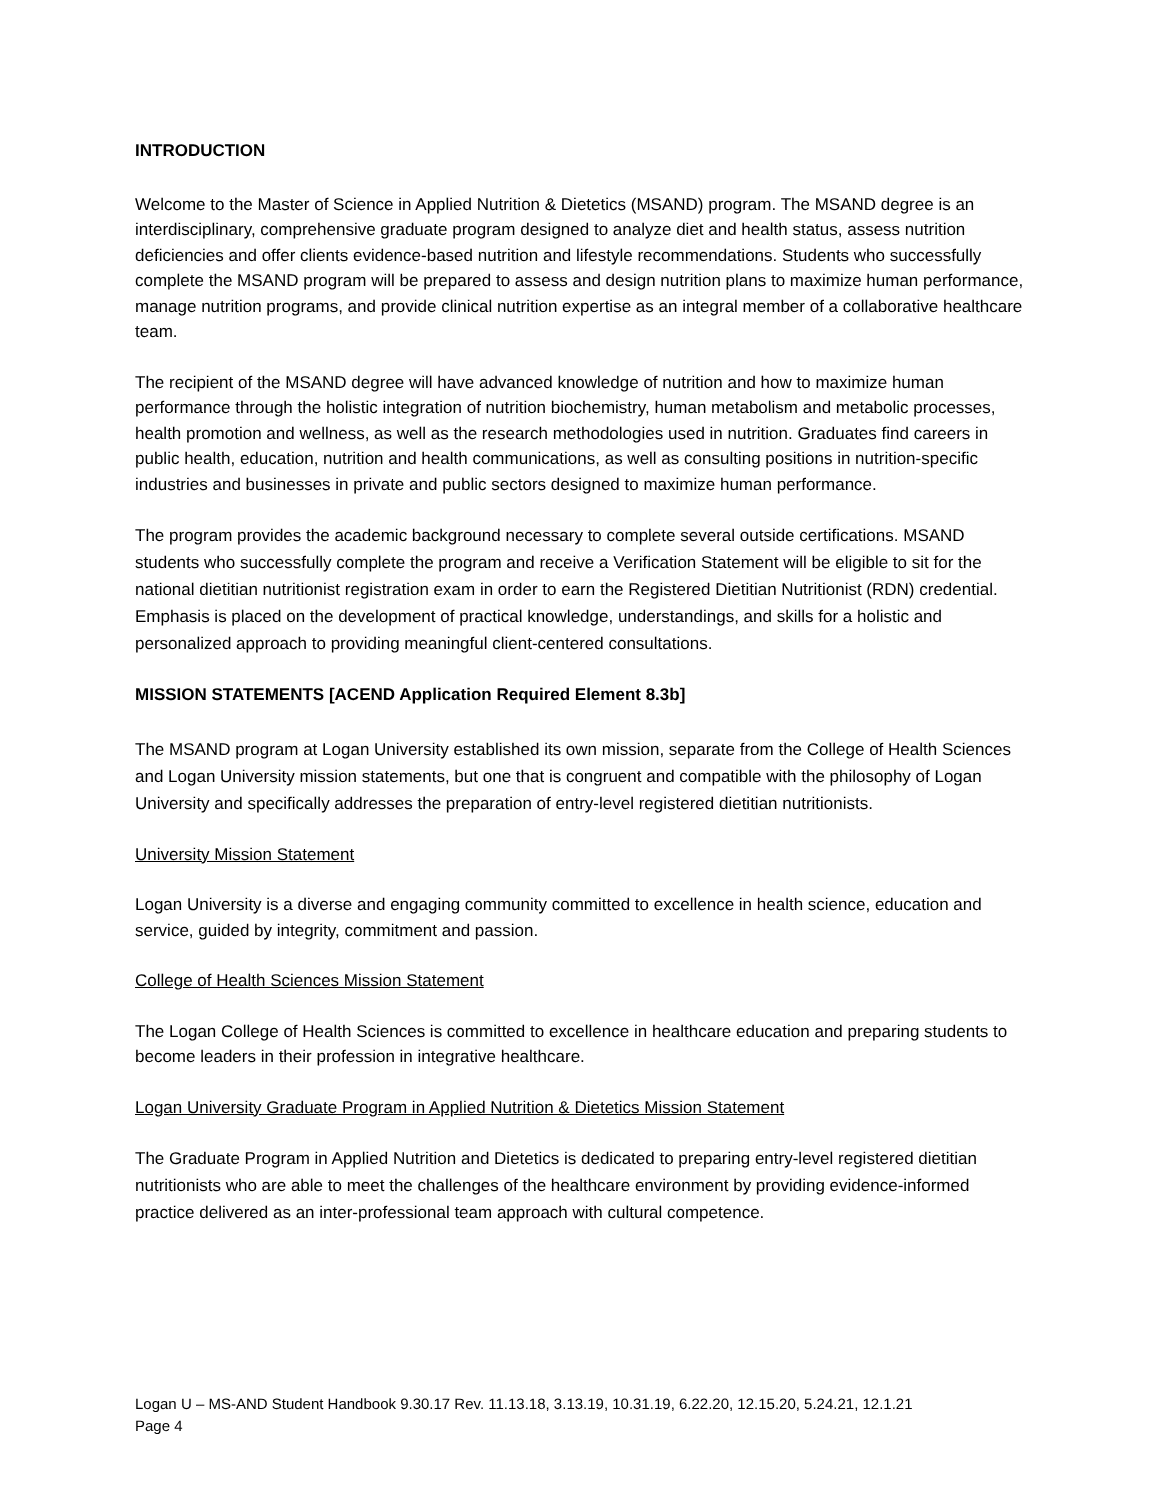INTRODUCTION
Welcome to the Master of Science in Applied Nutrition & Dietetics (MSAND) program. The MSAND degree is an interdisciplinary, comprehensive graduate program designed to analyze diet and health status, assess nutrition deficiencies and offer clients evidence-based nutrition and lifestyle recommendations. Students who successfully complete the MSAND program will be prepared to assess and design nutrition plans to maximize human performance, manage nutrition programs, and provide clinical nutrition expertise as an integral member of a collaborative healthcare team.
The recipient of the MSAND degree will have advanced knowledge of nutrition and how to maximize human performance through the holistic integration of nutrition biochemistry, human metabolism and metabolic processes, health promotion and wellness, as well as the research methodologies used in nutrition. Graduates find careers in public health, education, nutrition and health communications, as well as consulting positions in nutrition-specific industries and businesses in private and public sectors designed to maximize human performance.
The program provides the academic background necessary to complete several outside certifications. MSAND students who successfully complete the program and receive a Verification Statement will be eligible to sit for the national dietitian nutritionist registration exam in order to earn the Registered Dietitian Nutritionist (RDN) credential. Emphasis is placed on the development of practical knowledge, understandings, and skills for a holistic and personalized approach to providing meaningful client-centered consultations.
MISSION STATEMENTS [ACEND Application Required Element 8.3b]
The MSAND program at Logan University established its own mission, separate from the College of Health Sciences and Logan University mission statements, but one that is congruent and compatible with the philosophy of Logan University and specifically addresses the preparation of entry-level registered dietitian nutritionists.
University Mission Statement
Logan University is a diverse and engaging community committed to excellence in health science, education and service, guided by integrity, commitment and passion.
College of Health Sciences Mission Statement
The Logan College of Health Sciences is committed to excellence in healthcare education and preparing students to become leaders in their profession in integrative healthcare.
Logan University Graduate Program in Applied Nutrition & Dietetics Mission Statement
The Graduate Program in Applied Nutrition and Dietetics is dedicated to preparing entry-level registered dietitian nutritionists who are able to meet the challenges of the healthcare environment by providing evidence-informed practice delivered as an inter-professional team approach with cultural competence.
Logan U – MS-AND Student Handbook 9.30.17 Rev. 11.13.18, 3.13.19, 10.31.19, 6.22.20, 12.15.20, 5.24.21, 12.1.21
Page 4